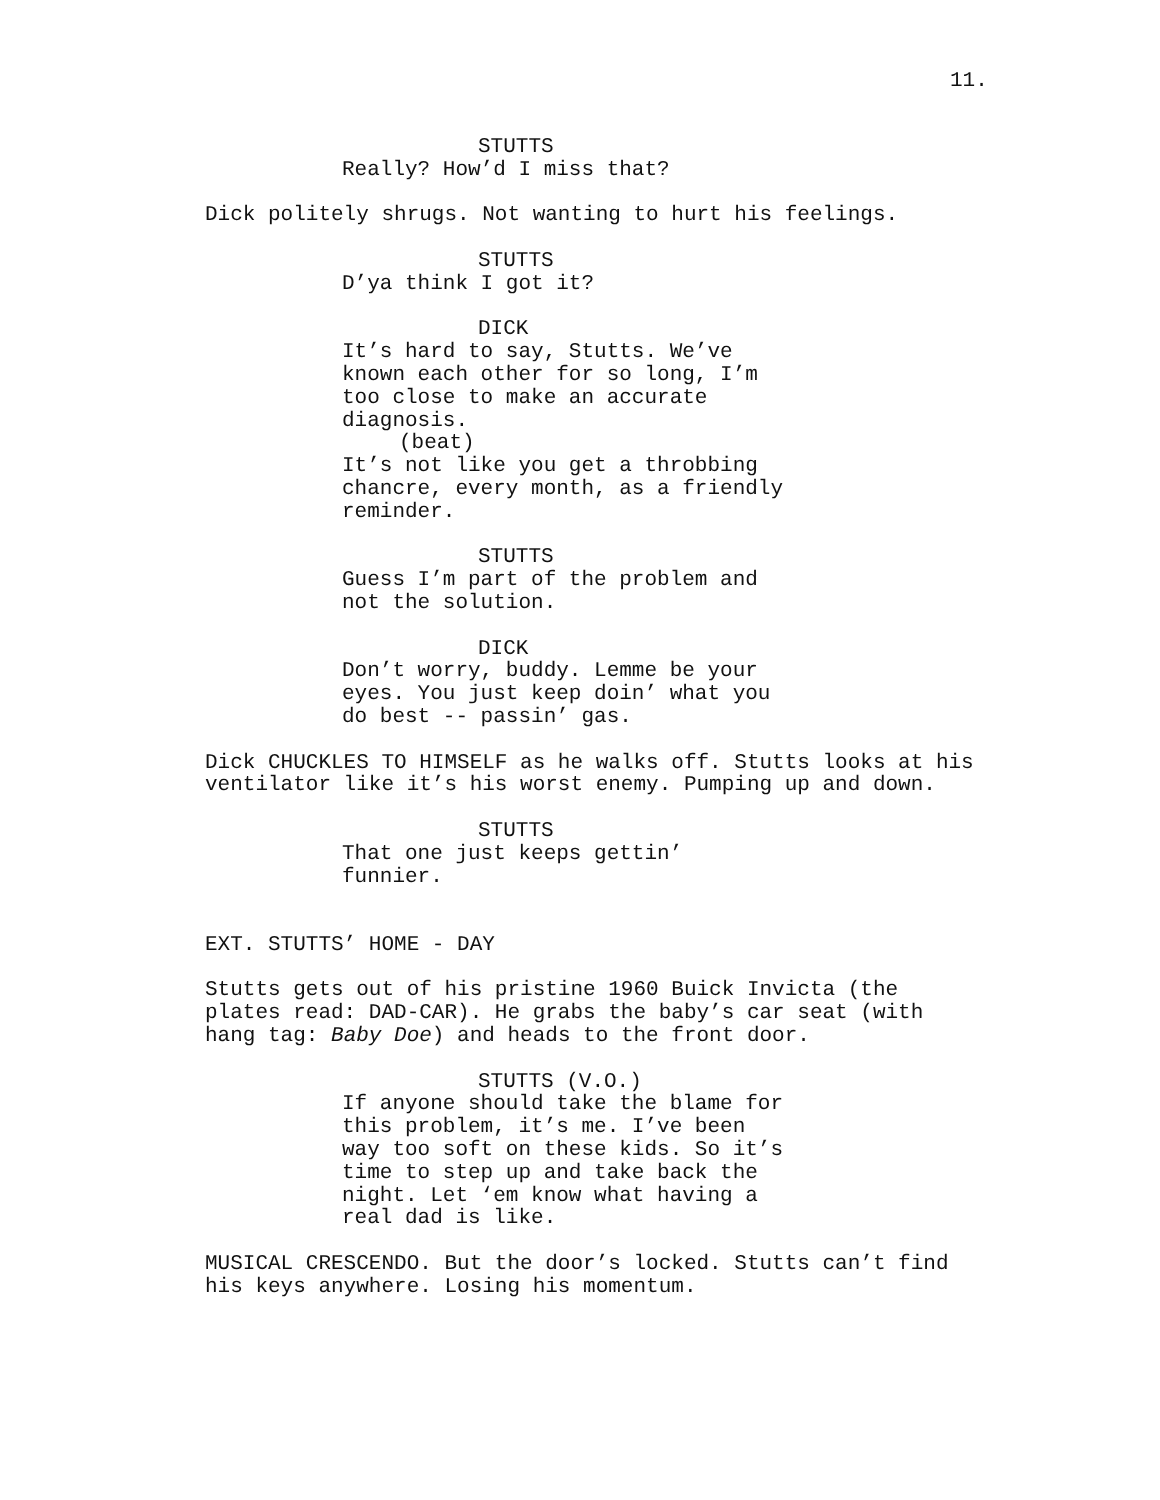11.
STUTTS
Really? How’d I miss that?
Dick politely shrugs. Not wanting to hurt his feelings.
STUTTS
D’ya think I got it?
DICK
It’s hard to say, Stutts. We’ve known each other for so long, I’m too close to make an accurate diagnosis.
(beat)
It’s not like you get a throbbing chancre, every month, as a friendly reminder.
STUTTS
Guess I’m part of the problem and not the solution.
DICK
Don’t worry, buddy. Lemme be your eyes. You just keep doin’ what you do best -- passin’ gas.
Dick CHUCKLES TO HIMSELF as he walks off. Stutts looks at his ventilator like it’s his worst enemy. Pumping up and down.
STUTTS
That one just keeps gettin’ funnier.
EXT. STUTTS’ HOME - DAY
Stutts gets out of his pristine 1960 Buick Invicta (the plates read: DAD-CAR). He grabs the baby’s car seat (with hang tag: Baby Doe) and heads to the front door.
STUTTS (V.O.)
If anyone should take the blame for this problem, it’s me. I’ve been way too soft on these kids. So it’s time to step up and take back the night. Let ‘em know what having a real dad is like.
MUSICAL CRESCENDO. But the door’s locked. Stutts can’t find his keys anywhere. Losing his momentum.